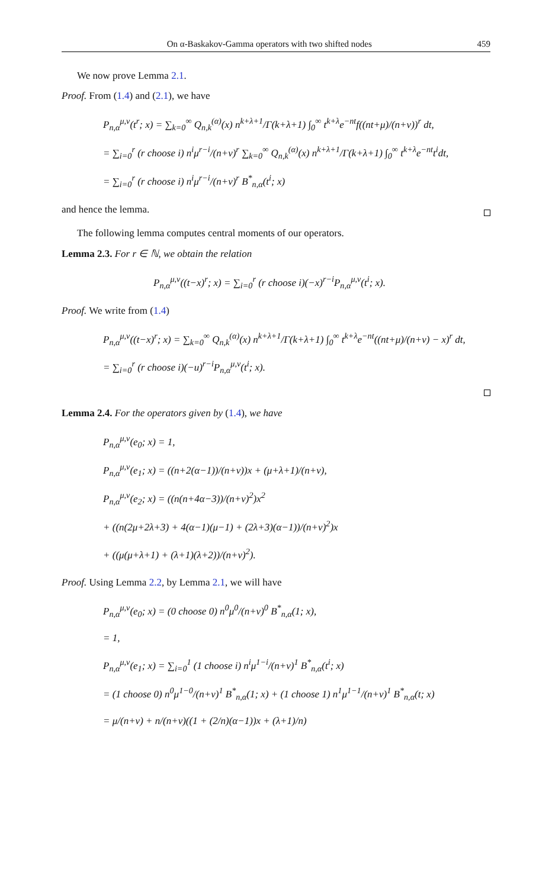On α-Baskakov-Gamma operators with two shifted nodes 459
We now prove Lemma 2.1.
Proof. From (1.4) and (2.1), we have
P<sub>n,α</sub><sup>μ,ν</sup>(t<sup>r</sup>; x) = ∑<sub>k=0</sub><sup>∞</sup> Q<sub>n,k</sub><sup>(α)</sup>(x) n<sup>k+λ+1</sup>/Γ(k+λ+1) ∫<sub>0</sub><sup>∞</sup> t<sup>k+λ</sup>e<sup>−nt</sup>f((nt+μ)/(n+ν))<sup>r</sup> dt,
= ∑<sub>i=0</sub><sup>r</sup> (r choose i) n<sup>i</sup>μ<sup>r−i</sup>/(n+ν)<sup>r</sup> ∑<sub>k=0</sub><sup>∞</sup> Q<sub>n,k</sub><sup>(α)</sup>(x) n<sup>k+λ+1</sup>/Γ(k+λ+1) ∫<sub>0</sub><sup>∞</sup> t<sup>k+λ</sup>e<sup>−nt</sup>t<sup>i</sup>dt,
= ∑<sub>i=0</sub><sup>r</sup> (r choose i) n<sup>i</sup>μ<sup>r−i</sup>/(n+ν)<sup>r</sup> B<sup>*</sup><sub>n,α</sub>(t<sup>i</sup>; x)
and hence the lemma.
The following lemma computes central moments of our operators.
Lemma 2.3. For r ∈ ℕ, we obtain the relation
P<sub>n,α</sub><sup>μ,ν</sup>((t−x)<sup>r</sup>; x) = ∑<sub>i=0</sub><sup>r</sup> (r choose i)(−x)<sup>r−i</sup>P<sub>n,α</sub><sup>μ,ν</sup>(t<sup>i</sup>; x).
Proof. We write from (1.4)
P<sub>n,α</sub><sup>μ,ν</sup>((t−x)<sup>r</sup>; x) = ∑<sub>k=0</sub><sup>∞</sup> Q<sub>n,k</sub><sup>(α)</sup>(x) n<sup>k+λ+1</sup>/Γ(k+λ+1) ∫<sub>0</sub><sup>∞</sup> t<sup>k+λ</sup>e<sup>−nt</sup>((nt+μ)/(n+ν) − x)<sup>r</sup> dt,
= ∑<sub>i=0</sub><sup>r</sup> (r choose i)(−u)<sup>r−i</sup>P<sub>n,α</sub><sup>μ,ν</sup>(t<sup>i</sup>; x).
Lemma 2.4. For the operators given by (1.4), we have
P<sub>n,α</sub><sup>μ,ν</sup>(e<sub>0</sub>; x) = 1,
P<sub>n,α</sub><sup>μ,ν</sup>(e<sub>1</sub>; x) = ((n+2(α−1))/(n+ν))x + (μ+λ+1)/(n+ν),
P<sub>n,α</sub><sup>μ,ν</sup>(e<sub>2</sub>; x) = ((n(n+4α−3))/(n+ν)<sup>2</sup>)x<sup>2</sup>
+ ((n(2μ+2λ+3) + 4(α−1)(μ−1) + (2λ+3)(α−1))/(n+ν)<sup>2</sup>)x
+ ((μ(μ+λ+1) + (λ+1)(λ+2))/(n+ν)<sup>2</sup>).
Proof. Using Lemma 2.2, by Lemma 2.1, we will have
P<sub>n,α</sub><sup>μ,ν</sup>(e<sub>0</sub>; x) = (0 choose 0) n<sup>0</sup>μ<sup>0</sup>/(n+ν)<sup>0</sup> B<sup>*</sup><sub>n,α</sub>(1; x),
= 1,
P<sub>n,α</sub><sup>μ,ν</sup>(e<sub>1</sub>; x) = ∑<sub>i=0</sub><sup>1</sup> (1 choose i) n<sup>i</sup>μ<sup>1−i</sup>/(n+ν)<sup>1</sup> B<sup>*</sup><sub>n,α</sub>(t<sup>i</sup>; x)
= (1 choose 0) n<sup>0</sup>μ<sup>1−0</sup>/(n+ν)<sup>1</sup> B<sup>*</sup><sub>n,α</sub>(1; x) + (1 choose 1) n<sup>1</sup>μ<sup>1−1</sup>/(n+ν)<sup>1</sup> B<sup>*</sup><sub>n,α</sub>(t; x)
= μ/(n+ν) + n/(n+ν)((1 + (2/n)(α−1))x + (λ+1)/n)